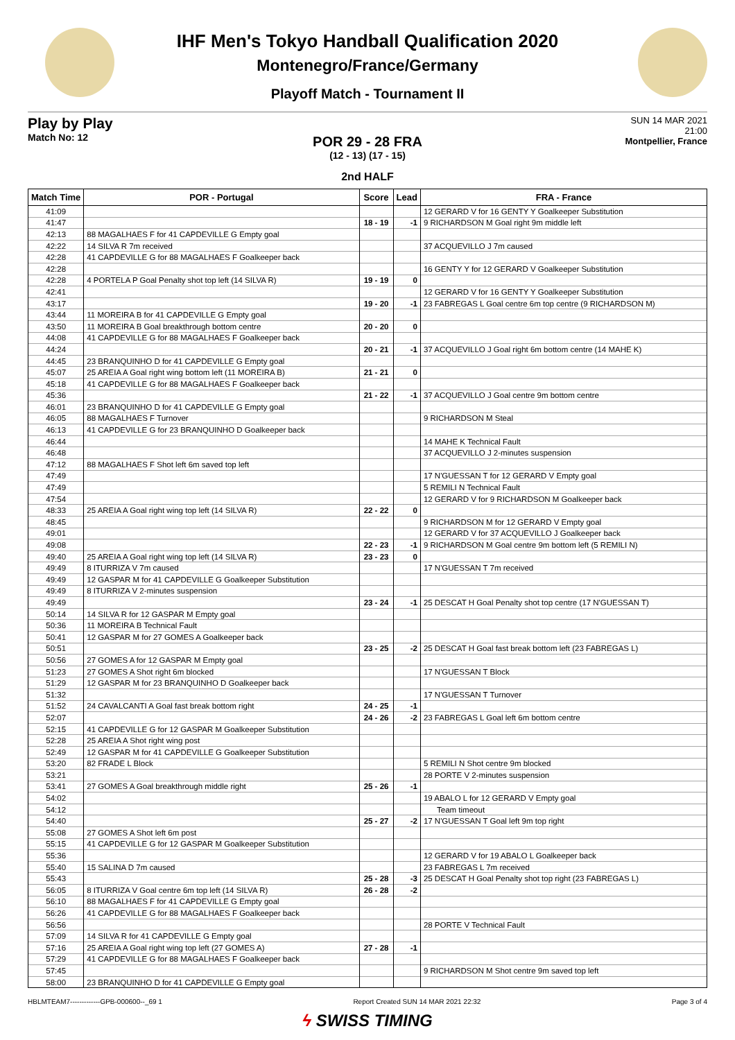IHF Men's Tokyo Handball Qualification 2020
Montenegro/France/Germany
Playoff Match - Tournament II
Play by Play
Match No: 12
SUN 14 MAR 2021
21:00
Montpellier, France
POR 29 - 28 FRA
(12 - 13) (17 - 15)
2nd HALF
| Match Time | POR - Portugal | Score | Lead | FRA - France |
| --- | --- | --- | --- | --- |
| 41:09 | | | | 12 GERARD V for 16 GENTY Y Goalkeeper Substitution |
| 41:47 | | 18 - 19 | -1 | 9 RICHARDSON M Goal right 9m middle left |
| 42:13 | 88 MAGALHAES F for 41 CAPDEVILLE G Empty goal | | | |
| 42:22 | 14 SILVA R 7m received | | | 37 ACQUEVILLO J 7m caused |
| 42:28 | 41 CAPDEVILLE G for 88 MAGALHAES F Goalkeeper back | | | |
| 42:28 | | | | 16 GENTY Y for 12 GERARD V Goalkeeper Substitution |
| 42:28 | 4 PORTELA P Goal Penalty shot top left (14 SILVA R) | 19 - 19 | 0 | |
| 42:41 | | | | 12 GERARD V for 16 GENTY Y Goalkeeper Substitution |
| 43:17 | | 19 - 20 | -1 | 23 FABREGAS L Goal centre 6m top centre (9 RICHARDSON M) |
| 43:44 | 11 MOREIRA B for 41 CAPDEVILLE G Empty goal | | | |
| 43:50 | 11 MOREIRA B Goal breakthrough bottom centre | 20 - 20 | 0 | |
| 44:08 | 41 CAPDEVILLE G for 88 MAGALHAES F Goalkeeper back | | | |
| 44:24 | | 20 - 21 | -1 | 37 ACQUEVILLO J Goal right 6m bottom centre (14 MAHE K) |
| 44:45 | 23 BRANQUINHO D for 41 CAPDEVILLE G Empty goal | | | |
| 45:07 | 25 AREIA A Goal right wing bottom left (11 MOREIRA B) | 21 - 21 | 0 | |
| 45:18 | 41 CAPDEVILLE G for 88 MAGALHAES F Goalkeeper back | | | |
| 45:36 | | 21 - 22 | -1 | 37 ACQUEVILLO J Goal centre 9m bottom centre |
| 46:01 | 23 BRANQUINHO D for 41 CAPDEVILLE G Empty goal | | | |
| 46:05 | 88 MAGALHAES F Turnover | | | 9 RICHARDSON M Steal |
| 46:13 | 41 CAPDEVILLE G for 23 BRANQUINHO D Goalkeeper back | | | |
| 46:44 | | | | 14 MAHE K Technical Fault |
| 46:48 | | | | 37 ACQUEVILLO J 2-minutes suspension |
| 47:12 | 88 MAGALHAES F Shot left 6m saved top left | | | |
| 47:49 | | | | 17 N'GUESSAN T for 12 GERARD V Empty goal |
| 47:49 | | | | 5 REMILI N Technical Fault |
| 47:54 | | | | 12 GERARD V for 9 RICHARDSON M Goalkeeper back |
| 48:33 | 25 AREIA A Goal right wing top left (14 SILVA R) | 22 - 22 | 0 | |
| 48:45 | | | | 9 RICHARDSON M for 12 GERARD V Empty goal |
| 49:01 | | | | 12 GERARD V for 37 ACQUEVILLO J Goalkeeper back |
| 49:08 | | 22 - 23 | -1 | 9 RICHARDSON M Goal centre 9m bottom left (5 REMILI N) |
| 49:40 | 25 AREIA A Goal right wing top left (14 SILVA R) | 23 - 23 | 0 | |
| 49:49 | 8 ITURRIZA V 7m caused | | | 17 N'GUESSAN T 7m received |
| 49:49 | 12 GASPAR M for 41 CAPDEVILLE G Goalkeeper Substitution | | | |
| 49:49 | 8 ITURRIZA V 2-minutes suspension | | | |
| 49:49 | | 23 - 24 | -1 | 25 DESCAT H Goal Penalty shot top centre (17 N'GUESSAN T) |
| 50:14 | 14 SILVA R for 12 GASPAR M Empty goal | | | |
| 50:36 | 11 MOREIRA B Technical Fault | | | |
| 50:41 | 12 GASPAR M for 27 GOMES A Goalkeeper back | | | |
| 50:51 | | 23 - 25 | -2 | 25 DESCAT H Goal fast break bottom left (23 FABREGAS L) |
| 50:56 | 27 GOMES A for 12 GASPAR M Empty goal | | | |
| 51:23 | 27 GOMES A Shot right 6m blocked | | | 17 N'GUESSAN T Block |
| 51:29 | 12 GASPAR M for 23 BRANQUINHO D Goalkeeper back | | | |
| 51:32 | | | | 17 N'GUESSAN T Turnover |
| 51:52 | 24 CAVALCANTI A Goal fast break bottom right | 24 - 25 | -1 | |
| 52:07 | | 24 - 26 | -2 | 23 FABREGAS L Goal left 6m bottom centre |
| 52:15 | 41 CAPDEVILLE G for 12 GASPAR M Goalkeeper Substitution | | | |
| 52:28 | 25 AREIA A Shot right wing post | | | |
| 52:49 | 12 GASPAR M for 41 CAPDEVILLE G Goalkeeper Substitution | | | |
| 53:20 | 82 FRADE L Block | | | 5 REMILI N Shot centre 9m blocked |
| 53:21 | | | | 28 PORTE V 2-minutes suspension |
| 53:41 | 27 GOMES A Goal breakthrough middle right | 25 - 26 | -1 | |
| 54:02 | | | | 19 ABALO L for 12 GERARD V Empty goal |
| 54:12 | | | | Team timeout |
| 54:40 | | 25 - 27 | -2 | 17 N'GUESSAN T Goal left 9m top right |
| 55:08 | 27 GOMES A Shot left 6m post | | | |
| 55:15 | 41 CAPDEVILLE G for 12 GASPAR M Goalkeeper Substitution | | | |
| 55:36 | | | | 12 GERARD V for 19 ABALO L Goalkeeper back |
| 55:40 | 15 SALINA D 7m caused | | | 23 FABREGAS L 7m received |
| 55:43 | | 25 - 28 | -3 | 25 DESCAT H Goal Penalty shot top right (23 FABREGAS L) |
| 56:05 | 8 ITURRIZA V Goal centre 6m top left (14 SILVA R) | 26 - 28 | -2 | |
| 56:10 | 88 MAGALHAES F for 41 CAPDEVILLE G Empty goal | | | |
| 56:26 | 41 CAPDEVILLE G for 88 MAGALHAES F Goalkeeper back | | | |
| 56:56 | | | | 28 PORTE V Technical Fault |
| 57:09 | 14 SILVA R for 41 CAPDEVILLE G Empty goal | | | |
| 57:16 | 25 AREIA A Goal right wing top left (27 GOMES A) | 27 - 28 | -1 | |
| 57:29 | 41 CAPDEVILLE G for 88 MAGALHAES F Goalkeeper back | | | |
| 57:45 | | | | 9 RICHARDSON M Shot centre 9m saved top left |
| 58:00 | 23 BRANQUINHO D for 41 CAPDEVILLE G Empty goal | | | |
HBLMTEAM7-------------GPB-000600--_69 1 Report Created SUN 14 MAR 2021 22:32 Page 3 of 4
ϟ SWISS TIMING